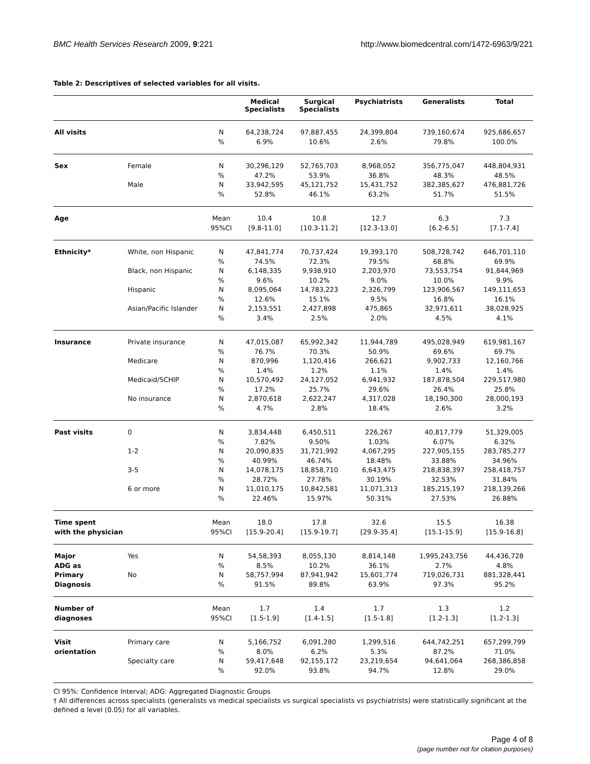BMC Health Services Research 2009, 9:221 http://www.biomedcentral.com/1472-6963/9/221
Table 2: Descriptives of selected variables for all visits.
| | | | Medical Specialists | Surgical Specialists | Psychiatrists | Generalists | Total |
| --- | --- | --- | --- | --- | --- | --- | --- |
| All visits | | N % | 64,238,724 6.9% | 97,887,455 10.6% | 24,399,804 2.6% | 739,160,674 79.8% | 925,686,657 100.0% |
| Sex | Female Male | N % N % | 30,296,129 47.2% 33,942,595 52.8% | 52,765,703 53.9% 45,121,752 46.1% | 8,968,052 36.8% 15,431,752 63.2% | 356,775,047 48.3% 382,385,627 51.7% | 448,804,931 48.5% 476,881,726 51.5% |
| Age | | Mean 95%CI | 10.4 [9.8-11.0] | 10.8 [10.3-11.2] | 12.7 [12.3-13.0] | 6.3 [6.2-6.5] | 7.3 [7.1-7.4] |
| Ethnicity* | White, non Hispanic Black, non Hispanic Hispanic Asian/Pacific Islander | N % N % N % N % | 47,841,774 74.5% 6,148,335 9.6% 8,095,064 12.6% 2,153,551 3.4% | 70,737,424 72.3% 9,938,910 10.2% 14,783,223 15.1% 2,427,898 2.5% | 19,393,170 79.5% 2,203,970 9.0% 2,326,799 9.5% 475,865 2.0% | 508,728,742 68.8% 73,553,754 10.0% 123,906,567 16.8% 32,971,611 4.5% | 646,701,110 69.9% 91,844,969 9.9% 149,111,653 16.1% 38,028,925 4.1% |
| Insurance | Private insurance Medicare Medicaid/SCHIP No insurance | N % N % N % N % | 47,015,087 76.7% 870,996 1.4% 10,570,492 17.2% 2,870,618 4.7% | 65,992,342 70.3% 1,120,416 1.2% 24,127,052 25.7% 2,622,247 2.8% | 11,944,789 50.9% 266,621 1.1% 6,941,932 29.6% 4,317,028 18.4% | 495,028,949 69.6% 9,902,733 1.4% 187,878,504 26.4% 18,190,300 2.6% | 619,981,167 69.7% 12,160,766 1.4% 229,517,980 25.8% 28,000,193 3.2% |
| Past visits | 0 1-2 3-5 6 or more | N % N % N % N % | 3,834,448 7.82% 20,090,835 40.99% 14,078,175 28.72% 11,010,175 22.46% | 6,450,511 9.50% 31,721,992 46.74% 18,858,710 27.78% 10,842,581 15.97% | 226,267 1.03% 4,067,295 18.48% 6,643,475 30.19% 11,071,313 50.31% | 40,817,779 6.07% 227,905,155 33.88% 218,838,397 32.53% 185,215,197 27.53% | 51,329,005 6.32% 283,785,277 34.96% 258,418,757 31.84% 218,139,266 26.88% |
| Time spent with the physician | | Mean 95%CI | 18.0 [15.9-20.4] | 17.8 [15.9-19.7] | 32.6 [29.9-35.4] | 15.5 [15.1-15.9] | 16.38 [15.9-16.8] |
| Major ADG as Primary Diagnosis | Yes No | N % N % | 54,58,393 8.5% 58,757,994 91.5% | 8,055,130 10.2% 87,941,942 89.8% | 8,814,148 36.1% 15,601,774 63.9% | 1,995,243,756 2.7% 719,026,731 97.3% | 44,436,728 4.8% 881,328,441 95.2% |
| Number of diagnoses | | Mean 95%CI | 1.7 [1.5-1.9] | 1.4 [1.4-1.5] | 1.7 [1.5-1.8] | 1.3 [1.2-1.3] | 1.2 [1.2-1.3] |
| Visit orientation | Primary care Specialty care | N % N % | 5,166,752 8.0% 59,417,648 92.0% | 6,091,280 6.2% 92,155,172 93.8% | 1,299,516 5.3% 23,219,654 94.7% | 644,742,251 87.2% 94,641,064 12.8% | 657,299,799 71.0% 268,386,858 29.0% |
CI 95%: Confidence Interval; ADG: Aggregated Diagnostic Groups
† All differences across specialists (generalists vs medical specialists vs surgical specialists vs psychiatrists) were statistically significant at the defined α level (0.05) for all variables.
Page 4 of 8
(page number not for citation purposes)